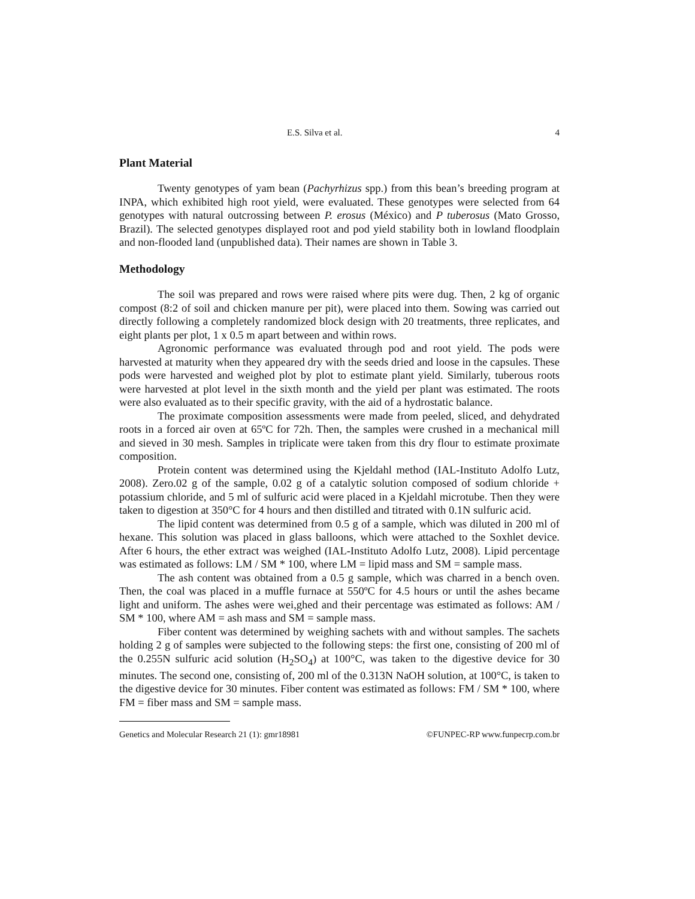E.S. Silva et al. 4
Plant Material
Twenty genotypes of yam bean (Pachyrhizus spp.) from this bean’s breeding program at INPA, which exhibited high root yield, were evaluated. These genotypes were selected from 64 genotypes with natural outcrossing between P. erosus (México) and P tuberosus (Mato Grosso, Brazil). The selected genotypes displayed root and pod yield stability both in lowland floodplain and non-flooded land (unpublished data). Their names are shown in Table 3.
Methodology
The soil was prepared and rows were raised where pits were dug. Then, 2 kg of organic compost (8:2 of soil and chicken manure per pit), were placed into them. Sowing was carried out directly following a completely randomized block design with 20 treatments, three replicates, and eight plants per plot, 1 x 0.5 m apart between and within rows.
Agronomic performance was evaluated through pod and root yield. The pods were harvested at maturity when they appeared dry with the seeds dried and loose in the capsules. These pods were harvested and weighed plot by plot to estimate plant yield. Similarly, tuberous roots were harvested at plot level in the sixth month and the yield per plant was estimated. The roots were also evaluated as to their specific gravity, with the aid of a hydrostatic balance.
The proximate composition assessments were made from peeled, sliced, and dehydrated roots in a forced air oven at 65ºC for 72h. Then, the samples were crushed in a mechanical mill and sieved in 30 mesh. Samples in triplicate were taken from this dry flour to estimate proximate composition.
Protein content was determined using the Kjeldahl method (IAL-Instituto Adolfo Lutz, 2008). Zero.02 g of the sample, 0.02 g of a catalytic solution composed of sodium chloride + potassium chloride, and 5 ml of sulfuric acid were placed in a Kjeldahl microtube. Then they were taken to digestion at 350°C for 4 hours and then distilled and titrated with 0.1N sulfuric acid.
The lipid content was determined from 0.5 g of a sample, which was diluted in 200 ml of hexane. This solution was placed in glass balloons, which were attached to the Soxhlet device. After 6 hours, the ether extract was weighed (IAL-Instituto Adolfo Lutz, 2008). Lipid percentage was estimated as follows: LM / SM * 100, where LM = lipid mass and SM = sample mass.
The ash content was obtained from a 0.5 g sample, which was charred in a bench oven. Then, the coal was placed in a muffle furnace at 550ºC for 4.5 hours or until the ashes became light and uniform. The ashes were wei,ghed and their percentage was estimated as follows: AM / SM * 100, where AM = ash mass and SM = sample mass.
Fiber content was determined by weighing sachets with and without samples. The sachets holding 2 g of samples were subjected to the following steps: the first one, consisting of 200 ml of the 0.255N sulfuric acid solution (H<sub>2</sub>SO<sub>4</sub>) at 100°C, was taken to the digestive device for 30 minutes. The second one, consisting of, 200 ml of the 0.313N NaOH solution, at 100°C, is taken to the digestive device for 30 minutes. Fiber content was estimated as follows: FM / SM * 100, where FM = fiber mass and SM = sample mass.
Genetics and Molecular Research 21 (1): gmr18981 ©FUNPEC-RP www.funpecrp.com.br